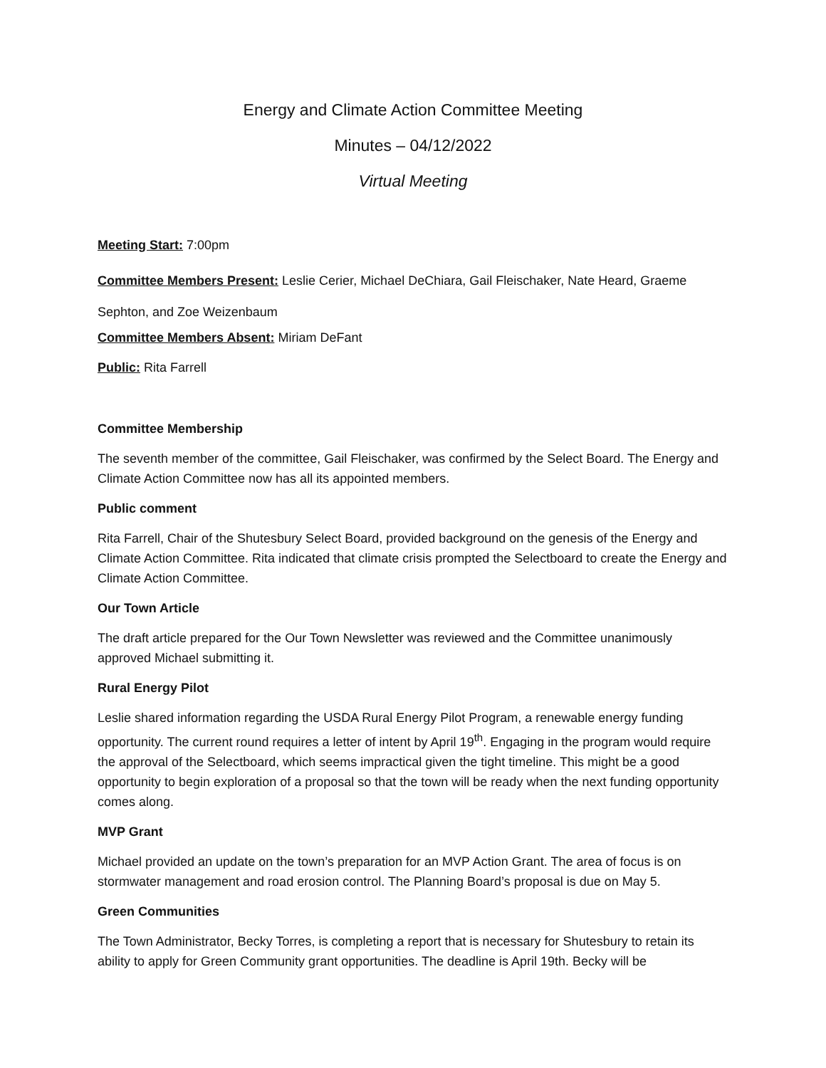Energy and Climate Action Committee Meeting
Minutes – 04/12/2022
Virtual Meeting
Meeting Start: 7:00pm
Committee Members Present: Leslie Cerier, Michael DeChiara, Gail Fleischaker, Nate Heard, Graeme Sephton, and Zoe Weizenbaum
Committee Members Absent: Miriam DeFant
Public: Rita Farrell
Committee Membership
The seventh member of the committee, Gail Fleischaker, was confirmed by the Select Board. The Energy and Climate Action Committee now has all its appointed members.
Public comment
Rita Farrell, Chair of the Shutesbury Select Board, provided background on the genesis of the Energy and Climate Action Committee. Rita indicated that climate crisis prompted the Selectboard to create the Energy and Climate Action Committee.
Our Town Article
The draft article prepared for the Our Town Newsletter was reviewed and the Committee unanimously approved Michael submitting it.
Rural Energy Pilot
Leslie shared information regarding the USDA Rural Energy Pilot Program, a renewable energy funding opportunity. The current round requires a letter of intent by April 19<sup>th</sup>. Engaging in the program would require the approval of the Selectboard, which seems impractical given the tight timeline. This might be a good opportunity to begin exploration of a proposal so that the town will be ready when the next funding opportunity comes along.
MVP Grant
Michael provided an update on the town’s preparation for an MVP Action Grant. The area of focus is on stormwater management and road erosion control. The Planning Board’s proposal is due on May 5.
Green Communities
The Town Administrator, Becky Torres, is completing a report that is necessary for Shutesbury to retain its ability to apply for Green Community grant opportunities. The deadline is April 19th. Becky will be